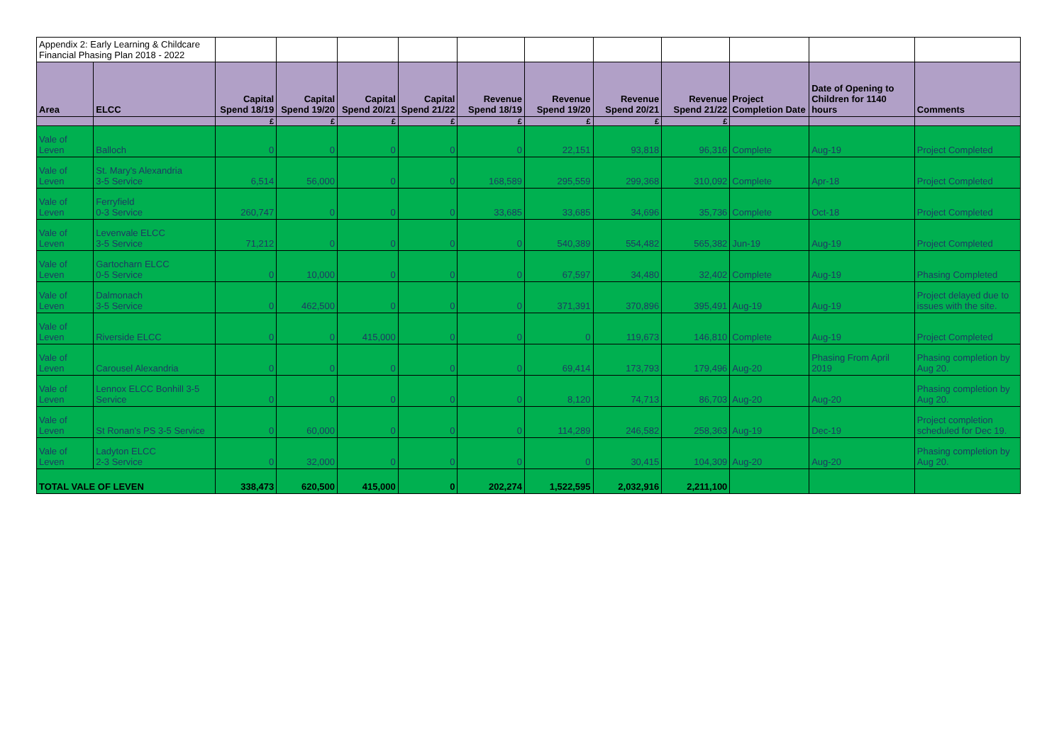| Appendix 2: Early Learning & Childcare Financial Phasing Plan 2018 - 2022 | | | | | | | | | | | | |
| Area | ELCC | Capital Spend 18/19 | Capital Spend 19/20 | Capital Spend 20/21 | Capital Spend 21/22 | Revenue Spend 18/19 | Revenue Spend 19/20 | Revenue Spend 20/21 | Revenue Spend 21/22 | Project Completion Date | Date of Opening to Children for 1140 hours | Comments |
| | | £ | £ | £ | £ | £ | £ | £ | £ | | | |
| Vale of Leven | Balloch | 0 | 0 | 0 | 0 | 0 | 22,151 | 93,818 | 96,316 | Complete | Aug-19 | Project Completed |
| Vale of Leven | St. Mary's Alexandria 3-5 Service | 6,514 | 56,000 | 0 | 0 | 168,589 | 295,559 | 299,368 | 310,092 | Complete | Apr-18 | Project Completed |
| Vale of Leven | Ferryfield 0-3 Service | 260,747 | 0 | 0 | 0 | 33,685 | 33,685 | 34,696 | 35,736 | Complete | Oct-18 | Project Completed |
| Vale of Leven | Levenvale ELCC 3-5 Service | 71,212 | 0 | 0 | 0 | 0 | 540,389 | 554,482 | 565,382 | Jun-19 | Aug-19 | Project Completed |
| Vale of Leven | Gartocharn ELCC 0-5 Service | 0 | 10,000 | 0 | 0 | 0 | 67,597 | 34,480 | 32,402 | Complete | Aug-19 | Phasing Completed |
| Vale of Leven | Dalmonach 3-5 Service | 0 | 462,500 | 0 | 0 | 0 | 371,391 | 370,896 | 395,491 | Aug-19 | Aug-19 | Project delayed due to issues with the site. |
| Vale of Leven | Riverside ELCC | 0 | 0 | 415,000 | 0 | 0 | 0 | 119,673 | 146,810 | Complete | Aug-19 | Project Completed |
| Vale of Leven | Carousel Alexandria | 0 | 0 | 0 | 0 | 0 | 69,414 | 173,793 | 179,496 | Aug-20 | Phasing From April 2019 | Phasing completion by Aug 20. |
| Vale of Leven | Lennox ELCC Bonhill 3-5 Service | 0 | 0 | 0 | 0 | 0 | 8,120 | 74,713 | 86,703 | Aug-20 | Aug-20 | Phasing completion by Aug 20. |
| Vale of Leven | St Ronan's PS 3-5 Service | 0 | 60,000 | 0 | 0 | 0 | 114,289 | 246,582 | 258,363 | Aug-19 | Dec-19 | Project completion scheduled for Dec 19. |
| Vale of Leven | Ladyton ELCC 2-3 Service | 0 | 32,000 | 0 | 0 | 0 | 0 | 30,415 | 104,309 | Aug-20 | Aug-20 | Phasing completion by Aug 20. |
| TOTAL VALE OF LEVEN | | 338,473 | 620,500 | 415,000 | 0 | 202,274 | 1,522,595 | 2,032,916 | 2,211,100 | | | |